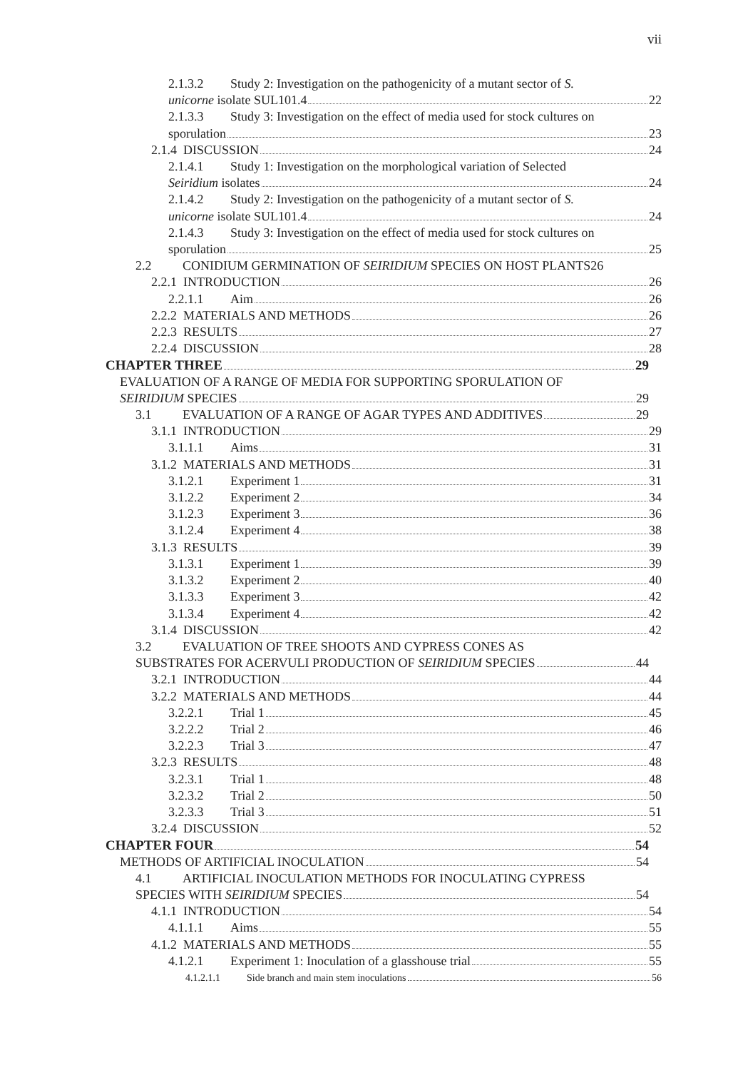vii
2.1.3.2 Study 2: Investigation on the pathogenicity of a mutant sector of S.
unicorne isolate SUL101.4 22
2.1.3.3 Study 3: Investigation on the effect of media used for stock cultures on
sporulation 23
2.1.4 DISCUSSION 24
2.1.4.1 Study 1: Investigation on the morphological variation of Selected
Seiridium isolates 24
2.1.4.2 Study 2: Investigation on the pathogenicity of a mutant sector of S.
unicorne isolate SUL101.4 24
2.1.4.3 Study 3: Investigation on the effect of media used for stock cultures on
sporulation 25
2.2 CONIDIUM GERMINATION OF SEIRIDIUM SPECIES ON HOST PLANTS26
2.2.1 INTRODUCTION 26
2.2.1.1 Aim 26
2.2.2 MATERIALS AND METHODS 26
2.2.3 RESULTS 27
2.2.4 DISCUSSION 28
CHAPTER THREE 29
EVALUATION OF A RANGE OF MEDIA FOR SUPPORTING SPORULATION OF
SEIRIDIUM SPECIES 29
3.1 EVALUATION OF A RANGE OF AGAR TYPES AND ADDITIVES 29
3.1.1 INTRODUCTION 29
3.1.1.1 Aims 31
3.1.2 MATERIALS AND METHODS 31
3.1.2.1 Experiment 1 31
3.1.2.2 Experiment 2 34
3.1.2.3 Experiment 3 36
3.1.2.4 Experiment 4 38
3.1.3 RESULTS 39
3.1.3.1 Experiment 1 39
3.1.3.2 Experiment 2 40
3.1.3.3 Experiment 3 42
3.1.3.4 Experiment 4 42
3.1.4 DISCUSSION 42
3.2 EVALUATION OF TREE SHOOTS AND CYPRESS CONES AS
SUBSTRATES FOR ACERVULI PRODUCTION OF SEIRIDIUM SPECIES 44
3.2.1 INTRODUCTION 44
3.2.2 MATERIALS AND METHODS 44
3.2.2.1 Trial 1 45
3.2.2.2 Trial 2 46
3.2.2.3 Trial 3 47
3.2.3 RESULTS 48
3.2.3.1 Trial 1 48
3.2.3.2 Trial 2 50
3.2.3.3 Trial 3 51
3.2.4 DISCUSSION 52
CHAPTER FOUR 54
METHODS OF ARTIFICIAL INOCULATION 54
4.1 ARTIFICIAL INOCULATION METHODS FOR INOCULATING CYPRESS
SPECIES WITH SEIRIDIUM SPECIES 54
4.1.1 INTRODUCTION 54
4.1.1.1 Aims 55
4.1.2 MATERIALS AND METHODS 55
4.1.2.1 Experiment 1: Inoculation of a glasshouse trial 55
4.1.2.1.1 Side branch and main stem inoculations 56